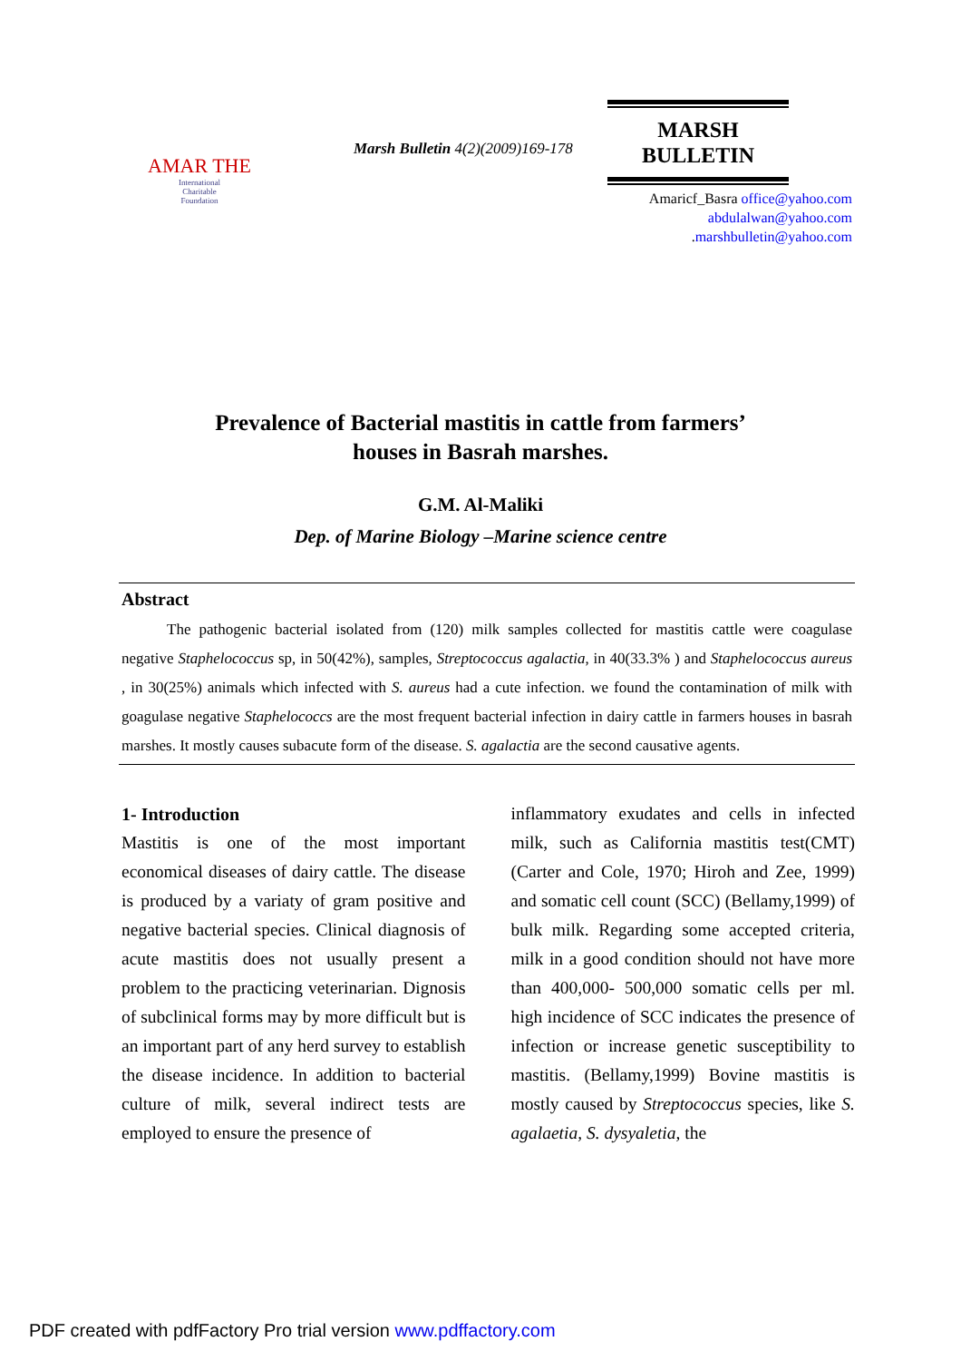AMAR THE
International
Charitable
Foundation
Marsh Bulletin 4(2)(2009)169-178
MARSH
BULLETIN
Amaricf_Basra office@yahoo.com
abdulalwan@yahoo.com
.marshbulletin@yahoo.com
Prevalence of Bacterial mastitis in cattle from farmers’
houses in Basrah marshes.
G.M. Al-Maliki
Dep. of Marine Biology –Marine science centre
Abstract
The pathogenic bacterial isolated from (120) milk samples collected for mastitis cattle were coagulase negative Staphelococcus sp, in 50(42%), samples, Streptococcus agalactia, in 40(33.3% ) and Staphelococcus aureus , in 30(25%) animals which infected with S. aureus had a cute infection. we found the contamination of milk with goagulase negative Staphelococcs are the most frequent bacterial infection in dairy cattle in farmers houses in basrah marshes. It mostly causes subacute form of the disease. S. agalactia are the second causative agents.
1- Introduction
Mastitis is one of the most important economical diseases of dairy cattle. The disease is produced by a variaty of gram positive and negative bacterial species. Clinical diagnosis of acute mastitis does not usually present a problem to the practicing veterinarian. Dignosis of subclinical forms may by more difficult but is an important part of any herd survey to establish the disease incidence. In addition to bacterial culture of milk, several indirect tests are employed to ensure the presence of
inflammatory exudates and cells in infected milk, such as California mastitis test(CMT) (Carter and Cole, 1970; Hiroh and Zee, 1999) and somatic cell count (SCC) (Bellamy,1999) of bulk milk. Regarding some accepted criteria, milk in a good condition should not have more than 400,000- 500,000 somatic cells per ml. high incidence of SCC indicates the presence of infection or increase genetic susceptibility to mastitis. (Bellamy,1999) Bovine mastitis is mostly caused by Streptococcus species, like S. agalaetia, S. dysyaletia, the
PDF created with pdfFactory Pro trial version www.pdffactory.com